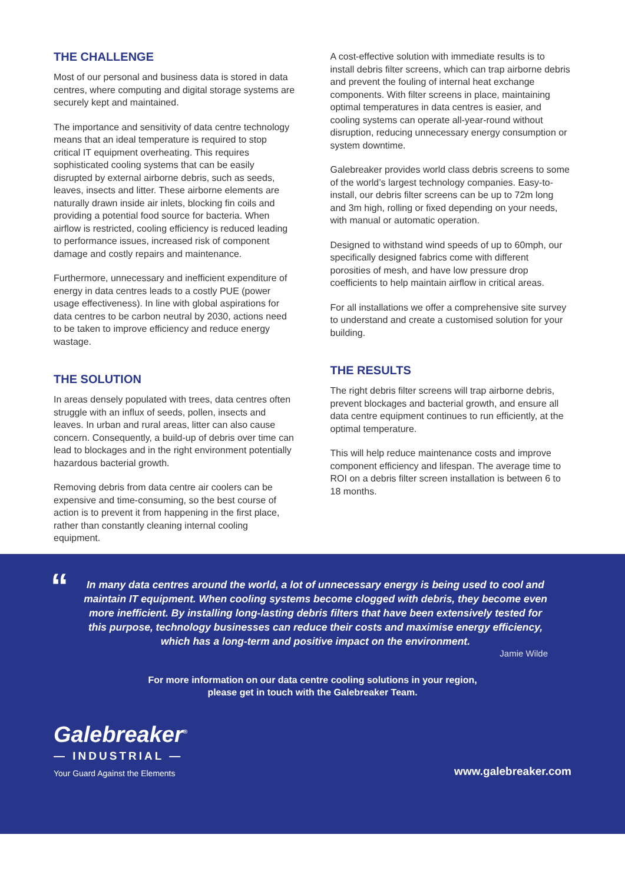THE CHALLENGE
Most of our personal and business data is stored in data centres, where computing and digital storage systems are securely kept and maintained.
The importance and sensitivity of data centre technology means that an ideal temperature is required to stop critical IT equipment overheating. This requires sophisticated cooling systems that can be easily disrupted by external airborne debris, such as seeds, leaves, insects and litter. These airborne elements are naturally drawn inside air inlets, blocking fin coils and providing a potential food source for bacteria. When airflow is restricted, cooling efficiency is reduced leading to performance issues, increased risk of component damage and costly repairs and maintenance.
Furthermore, unnecessary and inefficient expenditure of energy in data centres leads to a costly PUE (power usage effectiveness). In line with global aspirations for data centres to be carbon neutral by 2030, actions need to be taken to improve efficiency and reduce energy wastage.
THE SOLUTION
In areas densely populated with trees, data centres often struggle with an influx of seeds, pollen, insects and leaves. In urban and rural areas, litter can also cause concern. Consequently, a build-up of debris over time can lead to blockages and in the right environment potentially hazardous bacterial growth.
Removing debris from data centre air coolers can be expensive and time-consuming, so the best course of action is to prevent it from happening in the first place, rather than constantly cleaning internal cooling equipment.
A cost-effective solution with immediate results is to install debris filter screens, which can trap airborne debris and prevent the fouling of internal heat exchange components. With filter screens in place, maintaining optimal temperatures in data centres is easier, and cooling systems can operate all-year-round without disruption, reducing unnecessary energy consumption or system downtime.
Galebreaker provides world class debris screens to some of the world’s largest technology companies. Easy-to-install, our debris filter screens can be up to 72m long and 3m high, rolling or fixed depending on your needs, with manual or automatic operation.
Designed to withstand wind speeds of up to 60mph, our specifically designed fabrics come with different porosities of mesh, and have low pressure drop coefficients to help maintain airflow in critical areas.
For all installations we offer a comprehensive site survey to understand and create a customised solution for your building.
THE RESULTS
The right debris filter screens will trap airborne debris, prevent blockages and bacterial growth, and ensure all data centre equipment continues to run efficiently, at the optimal temperature.
This will help reduce maintenance costs and improve component efficiency and lifespan. The average time to ROI on a debris filter screen installation is between 6 to 18 months.
“
In many data centres around the world, a lot of unnecessary energy is being used to cool and maintain IT equipment. When cooling systems become clogged with debris, they become even more inefficient. By installing long-lasting debris filters that have been extensively tested for this purpose, technology businesses can reduce their costs and maximise energy efficiency, which has a long-term and positive impact on the environment.
Jamie Wilde
For more information on our data centre cooling solutions in your region,
please get in touch with the Galebreaker Team.
Galebreaker<sup>®</sup>
— INDUSTRIAL —
Your Guard Against the Elements
www.galebreaker.com